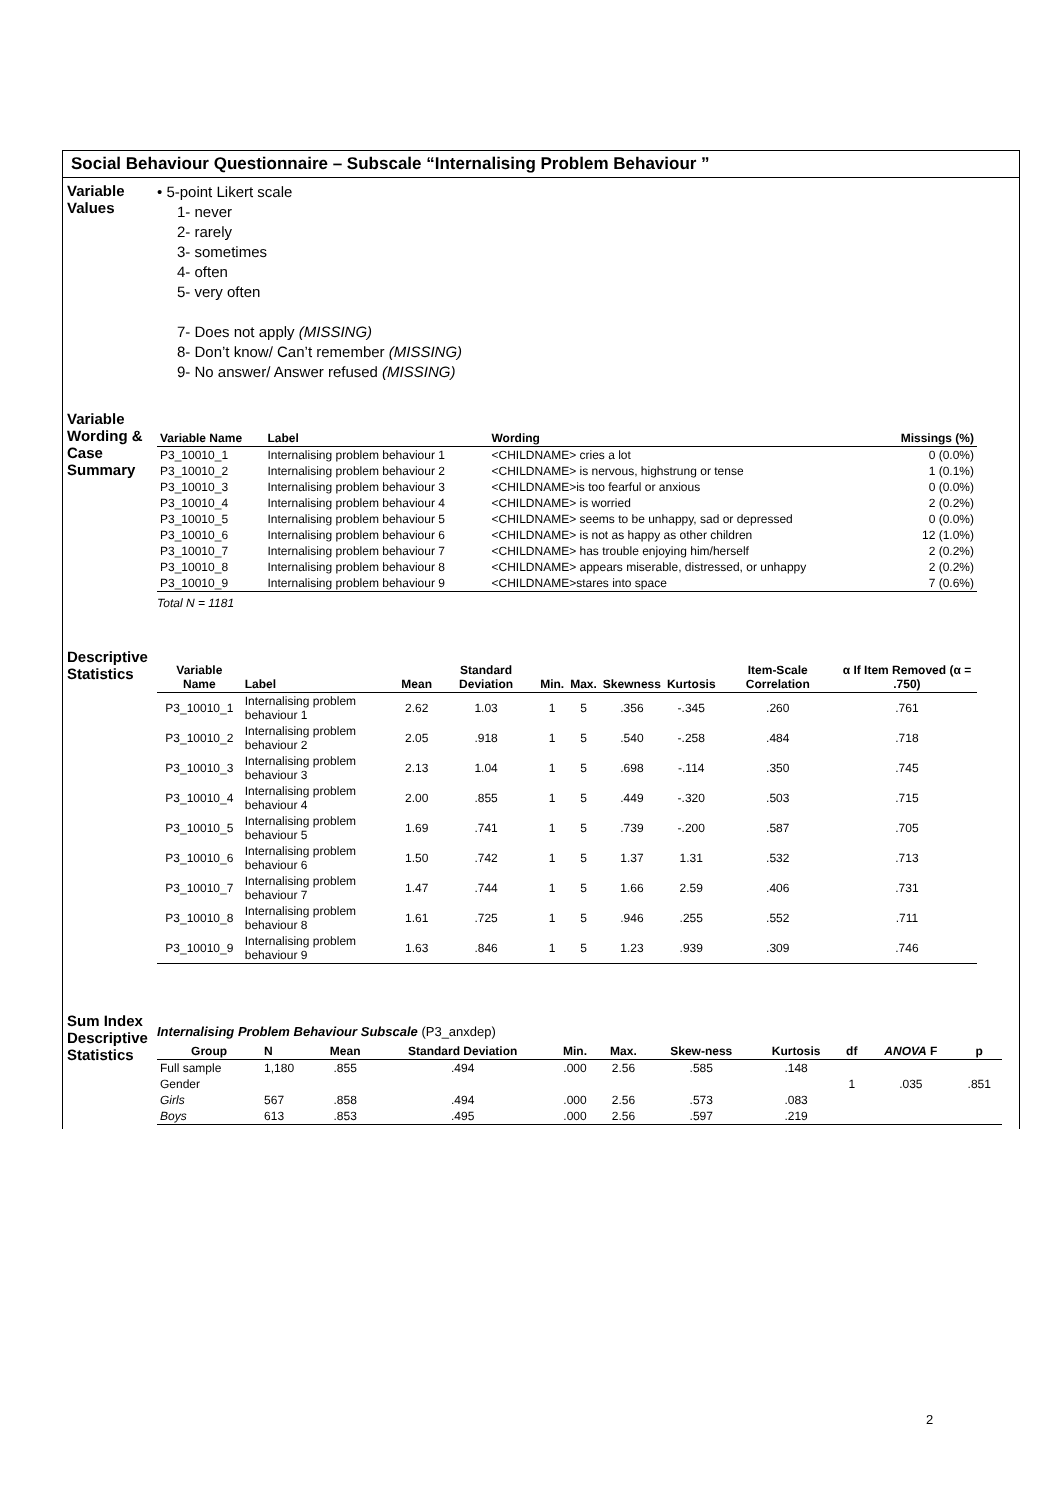Social Behaviour Questionnaire – Subscale “Internalising Problem Behaviour ”
Variable Values
• 5-point Likert scale
1- never
2- rarely
3- sometimes
4- often
5- very often
7- Does not apply (MISSING)
8- Don’t know/ Can’t remember (MISSING)
9- No answer/ Answer refused (MISSING)
Variable Wording & Case Summary
| Variable Name | Label | Wording | Missings (%) |
| --- | --- | --- | --- |
| P3_10010_1 | Internalising problem behaviour 1 | <CHILDNAME> cries a lot | 0 (0.0%) |
| P3_10010_2 | Internalising problem behaviour 2 | <CHILDNAME> is nervous, highstrung or tense | 1 (0.1%) |
| P3_10010_3 | Internalising problem behaviour 3 | <CHILDNAME>is too fearful or anxious | 0 (0.0%) |
| P3_10010_4 | Internalising problem behaviour 4 | <CHILDNAME> is worried | 2 (0.2%) |
| P3_10010_5 | Internalising problem behaviour 5 | <CHILDNAME> seems to be unhappy, sad or depressed | 0 (0.0%) |
| P3_10010_6 | Internalising problem behaviour 6 | <CHILDNAME> is not as happy as other children | 12 (1.0%) |
| P3_10010_7 | Internalising problem behaviour 7 | <CHILDNAME> has trouble enjoying him/herself | 2 (0.2%) |
| P3_10010_8 | Internalising problem behaviour 8 | <CHILDNAME> appears miserable, distressed, or unhappy | 2 (0.2%) |
| P3_10010_9 | Internalising problem behaviour 9 | <CHILDNAME>stares into space | 7 (0.6%) |
Total N = 1181
Descriptive Statistics
| Variable Name | Label | Mean | Standard Deviation | Min. | Max. | Skewness | Kurtosis | Item-Scale Correlation | α If Item Removed (α = .750) |
| --- | --- | --- | --- | --- | --- | --- | --- | --- | --- |
| P3_10010_1 | Internalising problem behaviour 1 | 2.62 | 1.03 | 1 | 5 | .356 | -.345 | .260 | .761 |
| P3_10010_2 | Internalising problem behaviour 2 | 2.05 | .918 | 1 | 5 | .540 | -.258 | .484 | .718 |
| P3_10010_3 | Internalising problem behaviour 3 | 2.13 | 1.04 | 1 | 5 | .698 | -.114 | .350 | .745 |
| P3_10010_4 | Internalising problem behaviour 4 | 2.00 | .855 | 1 | 5 | .449 | -.320 | .503 | .715 |
| P3_10010_5 | Internalising problem behaviour 5 | 1.69 | .741 | 1 | 5 | .739 | -.200 | .587 | .705 |
| P3_10010_6 | Internalising problem behaviour 6 | 1.50 | .742 | 1 | 5 | 1.37 | 1.31 | .532 | .713 |
| P3_10010_7 | Internalising problem behaviour 7 | 1.47 | .744 | 1 | 5 | 1.66 | 2.59 | .406 | .731 |
| P3_10010_8 | Internalising problem behaviour 8 | 1.61 | .725 | 1 | 5 | .946 | .255 | .552 | .711 |
| P3_10010_9 | Internalising problem behaviour 9 | 1.63 | .846 | 1 | 5 | 1.23 | .939 | .309 | .746 |
Sum Index Descriptive Statistics
Internalising Problem Behaviour Subscale (P3_anxdep)
| Group | N | Mean | Standard Deviation | Min. | Max. | Skew-ness | Kurtosis | df | ANOVA F | p |
| --- | --- | --- | --- | --- | --- | --- | --- | --- | --- | --- |
| Full sample | 1,180 | .855 | .494 | .000 | 2.56 | .585 | .148 | | | |
| Gender | | | | | | | | 1 | .035 | .851 |
| Girls | 567 | .858 | .494 | .000 | 2.56 | .573 | .083 | | | |
| Boys | 613 | .853 | .495 | .000 | 2.56 | .597 | .219 | | | |
2